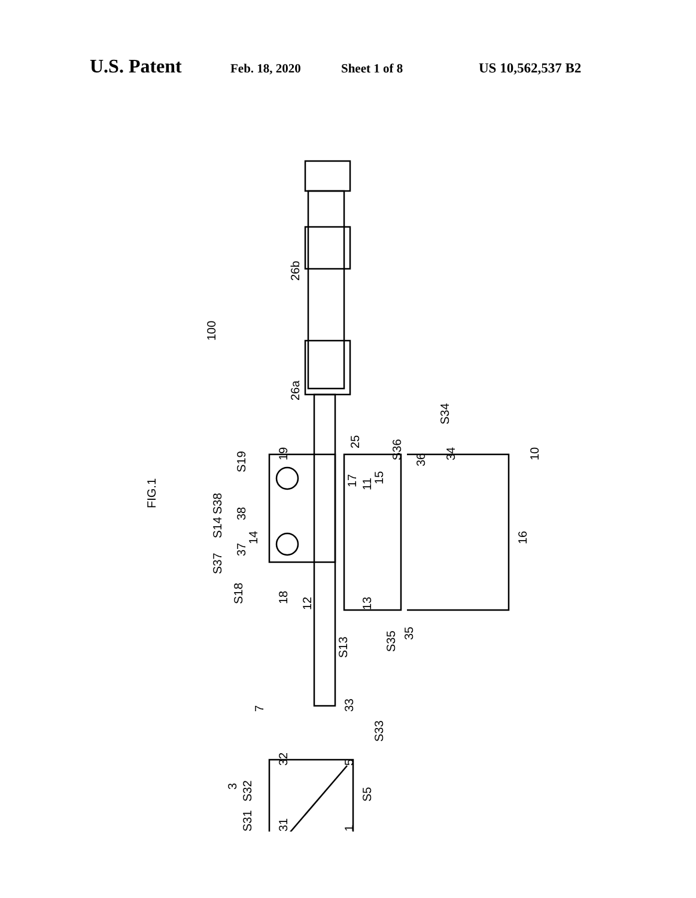U.S. Patent Feb. 18, 2020 Sheet 1 of 8 US 10,562,537 B2
FIG.1
100
26b
26a
25
10
S34
34
S36
36
15
11
17
19
S19
S38
38
14
S14
37
S37
S18
18
12
13
S13
S35
35
16
7
33
S33
32
S32
5
S5
S31
31
1
3